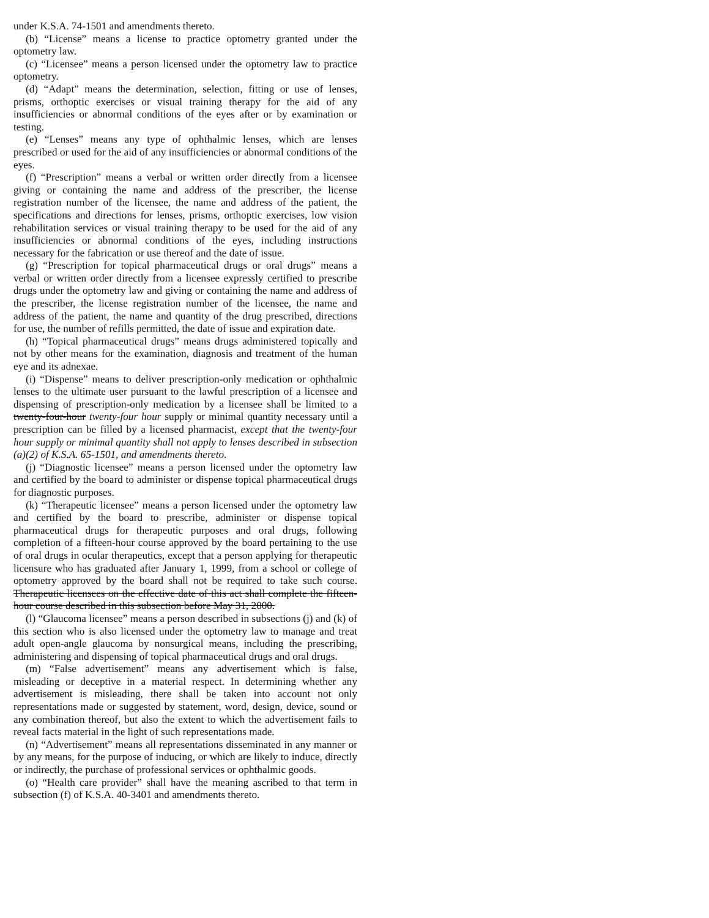under K.S.A. 74-1501 and amendments thereto.
(b) “License” means a license to practice optometry granted under the optometry law.
(c) “Licensee” means a person licensed under the optometry law to practice optometry.
(d) “Adapt” means the determination, selection, fitting or use of lenses, prisms, orthoptic exercises or visual training therapy for the aid of any insufficiencies or abnormal conditions of the eyes after or by examination or testing.
(e) “Lenses” means any type of ophthalmic lenses, which are lenses prescribed or used for the aid of any insufficiencies or abnormal conditions of the eyes.
(f) “Prescription” means a verbal or written order directly from a licensee giving or containing the name and address of the prescriber, the license registration number of the licensee, the name and address of the patient, the specifications and directions for lenses, prisms, orthoptic exercises, low vision rehabilitation services or visual training therapy to be used for the aid of any insufficiencies or abnormal conditions of the eyes, including instructions necessary for the fabrication or use thereof and the date of issue.
(g) “Prescription for topical pharmaceutical drugs or oral drugs” means a verbal or written order directly from a licensee expressly certified to prescribe drugs under the optometry law and giving or containing the name and address of the prescriber, the license registration number of the licensee, the name and address of the patient, the name and quantity of the drug prescribed, directions for use, the number of refills permitted, the date of issue and expiration date.
(h) “Topical pharmaceutical drugs” means drugs administered topically and not by other means for the examination, diagnosis and treatment of the human eye and its adnexae.
(i) “Dispense” means to deliver prescription-only medication or ophthalmic lenses to the ultimate user pursuant to the lawful prescription of a licensee and dispensing of prescription-only medication by a licensee shall be limited to a twenty-four-hour twenty-four hour supply or minimal quantity necessary until a prescription can be filled by a licensed pharmacist, except that the twenty-four hour supply or minimal quantity shall not apply to lenses described in subsection (a)(2) of K.S.A. 65-1501, and amendments thereto.
(j) “Diagnostic licensee” means a person licensed under the optometry law and certified by the board to administer or dispense topical pharmaceutical drugs for diagnostic purposes.
(k) “Therapeutic licensee” means a person licensed under the optometry law and certified by the board to prescribe, administer or dispense topical pharmaceutical drugs for therapeutic purposes and oral drugs, following completion of a fifteen-hour course approved by the board pertaining to the use of oral drugs in ocular therapeutics, except that a person applying for therapeutic licensure who has graduated after January 1, 1999, from a school or college of optometry approved by the board shall not be required to take such course. Therapeutic licensees on the effective date of this act shall complete the fifteen-hour course described in this subsection before May 31, 2000.
(l) “Glaucoma licensee” means a person described in subsections (j) and (k) of this section who is also licensed under the optometry law to manage and treat adult open-angle glaucoma by nonsurgical means, including the prescribing, administering and dispensing of topical pharmaceutical drugs and oral drugs.
(m) “False advertisement” means any advertisement which is false, misleading or deceptive in a material respect. In determining whether any advertisement is misleading, there shall be taken into account not only representations made or suggested by statement, word, design, device, sound or any combination thereof, but also the extent to which the advertisement fails to reveal facts material in the light of such representations made.
(n) “Advertisement” means all representations disseminated in any manner or by any means, for the purpose of inducing, or which are likely to induce, directly or indirectly, the purchase of professional services or ophthalmic goods.
(o) “Health care provider” shall have the meaning ascribed to that term in subsection (f) of K.S.A. 40-3401 and amendments thereto.